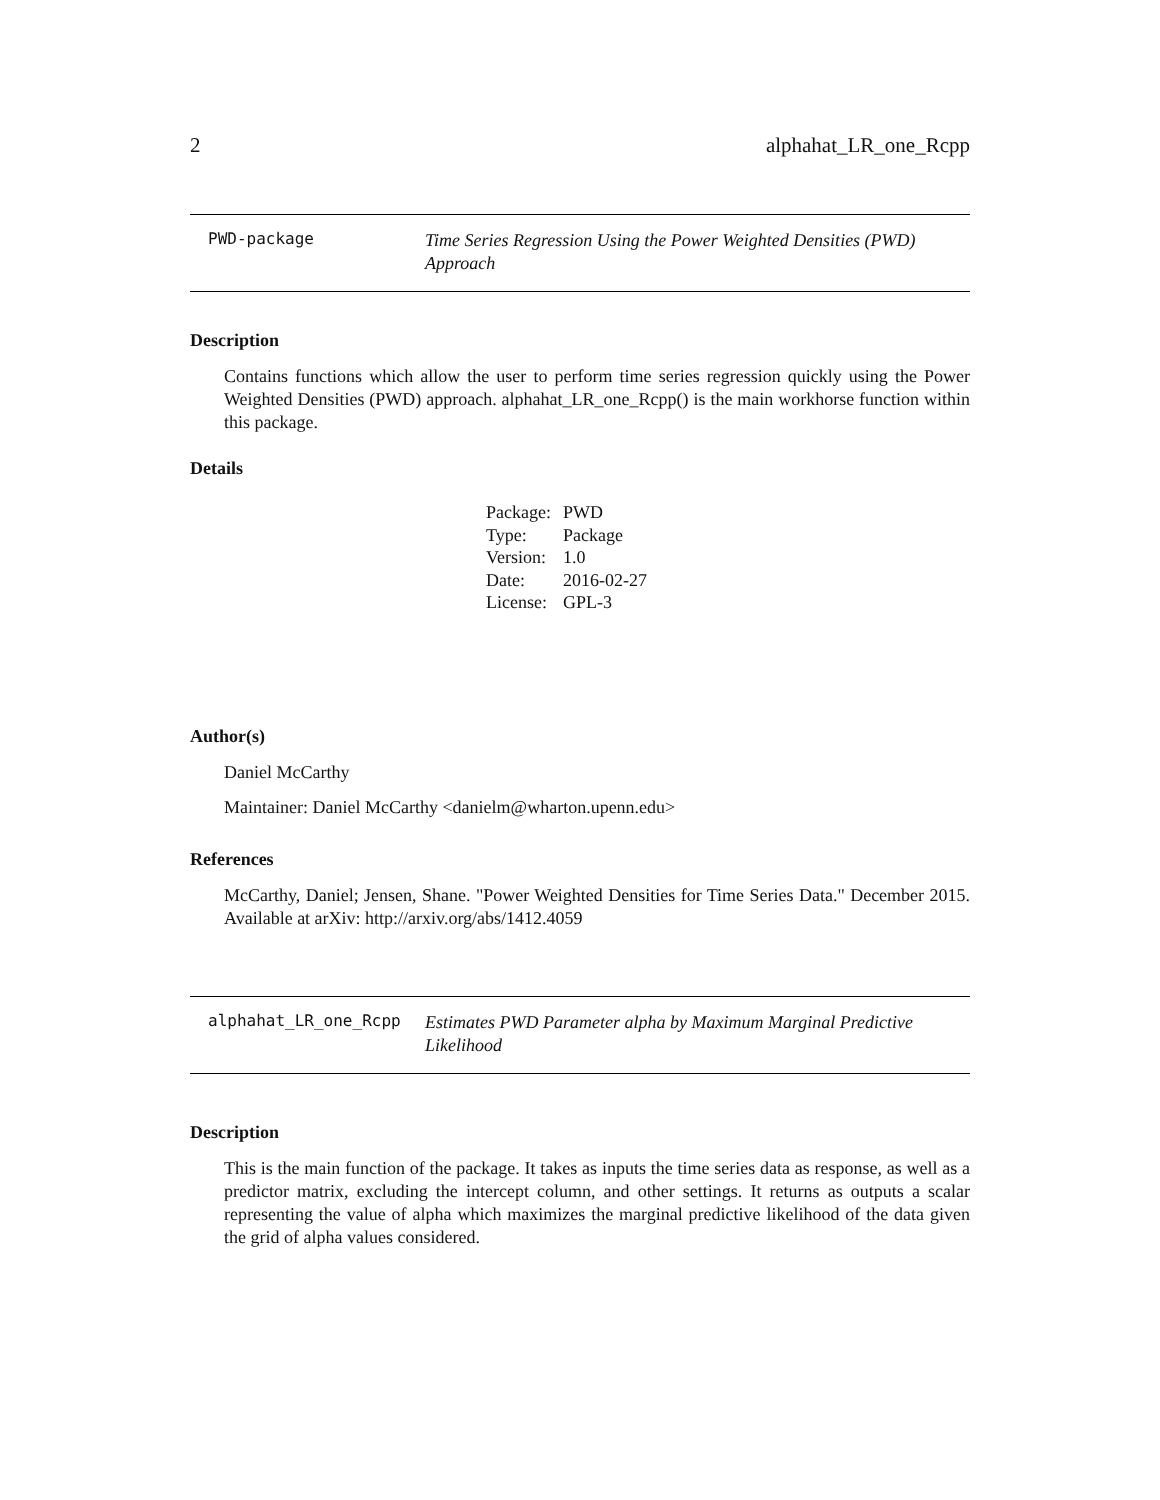2 alphahat_LR_one_Rcpp
PWD-package
Time Series Regression Using the Power Weighted Densities (PWD) Approach
Description
Contains functions which allow the user to perform time series regression quickly using the Power Weighted Densities (PWD) approach. alphahat_LR_one_Rcpp() is the main workhorse function within this package.
Details
| Package: | PWD |
| Type: | Package |
| Version: | 1.0 |
| Date: | 2016-02-27 |
| License: | GPL-3 |
Author(s)
Daniel McCarthy
Maintainer: Daniel McCarthy <danielm@wharton.upenn.edu>
References
McCarthy, Daniel; Jensen, Shane. "Power Weighted Densities for Time Series Data." December 2015. Available at arXiv: http://arxiv.org/abs/1412.4059
alphahat_LR_one_Rcpp
Estimates PWD Parameter alpha by Maximum Marginal Predictive Likelihood
Description
This is the main function of the package. It takes as inputs the time series data as response, as well as a predictor matrix, excluding the intercept column, and other settings. It returns as outputs a scalar representing the value of alpha which maximizes the marginal predictive likelihood of the data given the grid of alpha values considered.